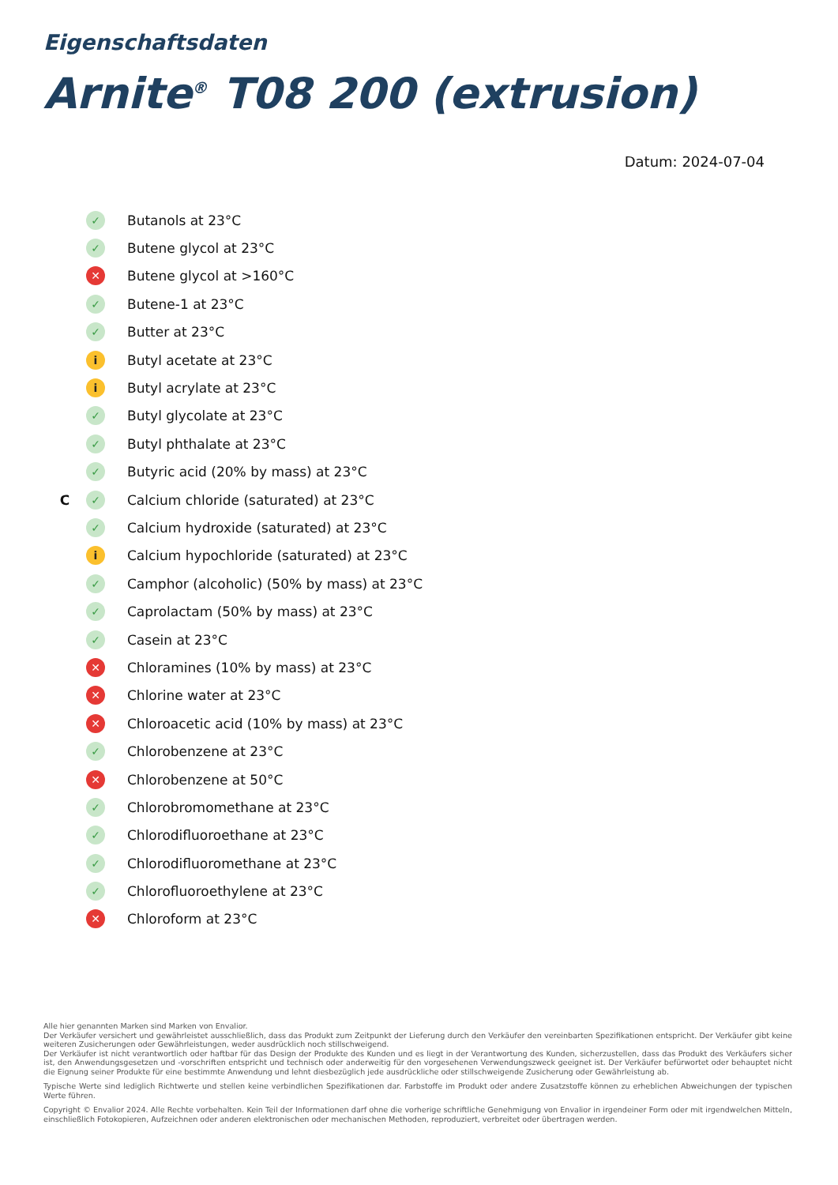Eigenschaftsdaten
Arnite<sup>®</sup> T08 200 (extrusion)
Datum: 2024-07-04
✓ Butanols at 23°C
✓ Butene glycol at 23°C
✕ Butene glycol at >160°C
✓ Butene-1 at 23°C
✓ Butter at 23°C
i Butyl acetate at 23°C
i Butyl acrylate at 23°C
✓ Butyl glycolate at 23°C
✓ Butyl phthalate at 23°C
✓ Butyric acid (20% by mass) at 23°C
C ✓ Calcium chloride (saturated) at 23°C
✓ Calcium hydroxide (saturated) at 23°C
i Calcium hypochloride (saturated) at 23°C
✓ Camphor (alcoholic) (50% by mass) at 23°C
✓ Caprolactam (50% by mass) at 23°C
✓ Casein at 23°C
✕ Chloramines (10% by mass) at 23°C
✕ Chlorine water at 23°C
✕ Chloroacetic acid (10% by mass) at 23°C
✓ Chlorobenzene at 23°C
✕ Chlorobenzene at 50°C
✓ Chlorobromomethane at 23°C
✓ Chlorodifluoroethane at 23°C
✓ Chlorodifluoromethane at 23°C
✓ Chlorofluoroethylene at 23°C
✕ Chloroform at 23°C
Alle hier genannten Marken sind Marken von Envalior.
Der Verkäufer versichert und gewährleistet ausschließlich, dass das Produkt zum Zeitpunkt der Lieferung durch den Verkäufer den vereinbarten Spezifikationen entspricht. Der Verkäufer gibt keine weiteren Zusicherungen oder Gewährleistungen, weder ausdrücklich noch stillschweigend.
Der Verkäufer ist nicht verantwortlich oder haftbar für das Design der Produkte des Kunden und es liegt in der Verantwortung des Kunden, sicherzustellen, dass das Produkt des Verkäufers sicher ist, den Anwendungsgesetzen und -vorschriften entspricht und technisch oder anderweitig für den vorgesehenen Verwendungszweck geeignet ist. Der Verkäufer befürwortet oder behauptet nicht die Eignung seiner Produkte für eine bestimmte Anwendung und lehnt diesbezüglich jede ausdrückliche oder stillschweigende Zusicherung oder Gewährleistung ab.
Typische Werte sind lediglich Richtwerte und stellen keine verbindlichen Spezifikationen dar. Farbstoffe im Produkt oder andere Zusatzstoffe können zu erheblichen Abweichungen der typischen Werte führen.
Copyright © Envalior 2024. Alle Rechte vorbehalten. Kein Teil der Informationen darf ohne die vorherige schriftliche Genehmigung von Envalior in irgendeiner Form oder mit irgendwelchen Mitteln, einschließlich Fotokopieren, Aufzeichnen oder anderen elektronischen oder mechanischen Methoden, reproduziert, verbreitet oder übertragen werden.